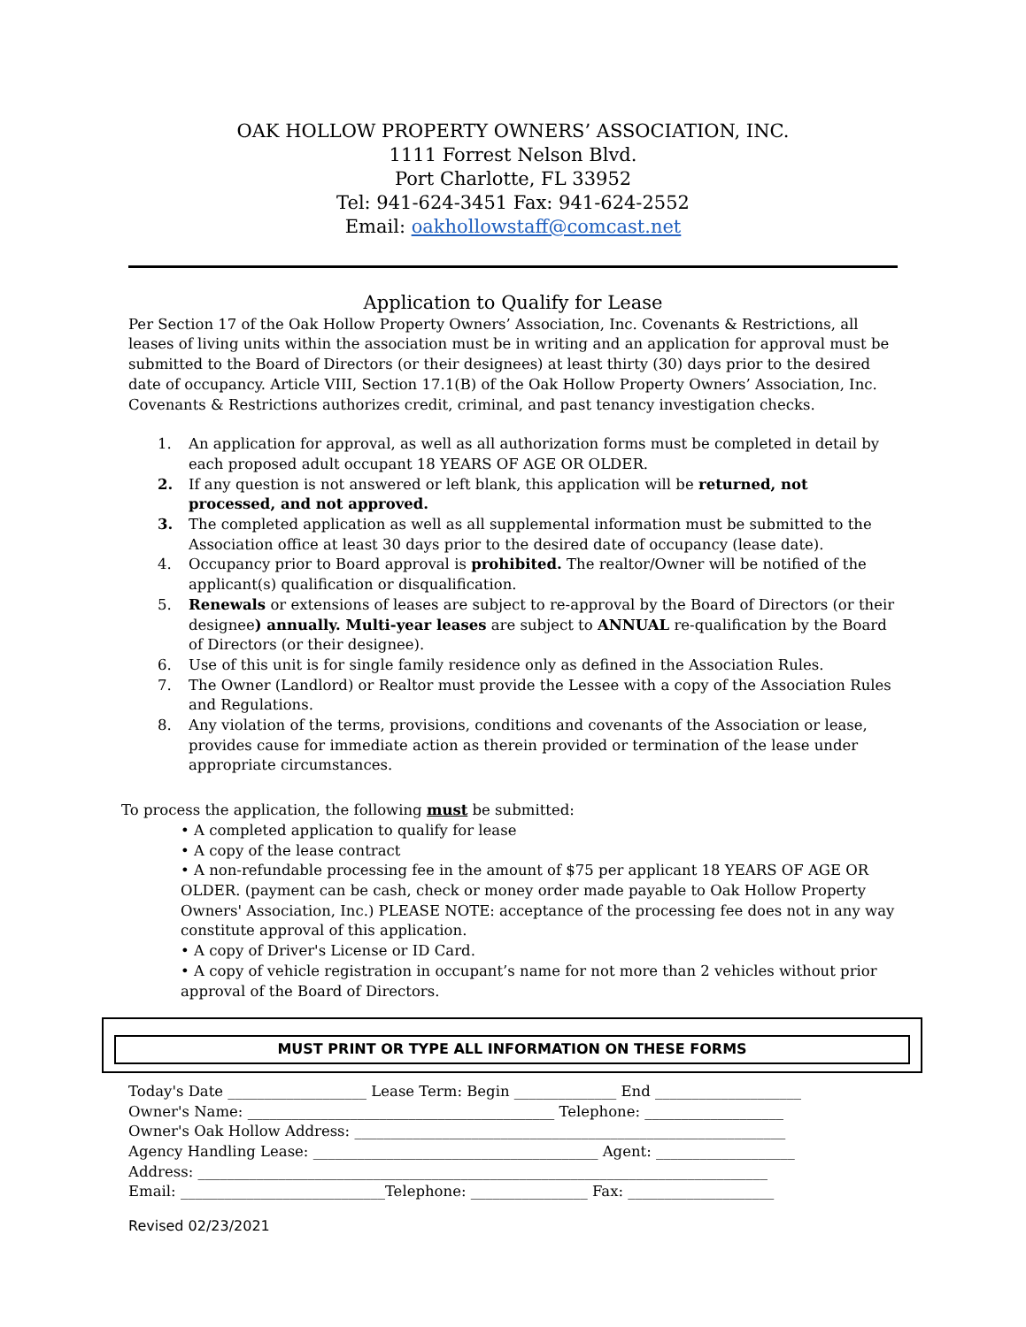OAK HOLLOW PROPERTY OWNERS’ ASSOCIATION, INC.
1111 Forrest Nelson Blvd.
Port Charlotte, FL 33952
Tel: 941-624-3451 Fax: 941-624-2552
Email: oakhollowstaff@comcast.net
Application to Qualify for Lease
Per Section 17 of the Oak Hollow Property Owners’ Association, Inc. Covenants & Restrictions, all leases of living units within the association must be in writing and an application for approval must be submitted to the Board of Directors (or their designees) at least thirty (30) days prior to the desired date of occupancy. Article VIII, Section 17.1(B) of the Oak Hollow Property Owners’ Association, Inc. Covenants & Restrictions authorizes credit, criminal, and past tenancy investigation checks.
1. An application for approval, as well as all authorization forms must be completed in detail by each proposed adult occupant 18 YEARS OF AGE OR OLDER.
2. If any question is not answered or left blank, this application will be returned, not processed, and not approved.
3. The completed application as well as all supplemental information must be submitted to the Association office at least 30 days prior to the desired date of occupancy (lease date).
4. Occupancy prior to Board approval is prohibited. The realtor/Owner will be notified of the applicant(s) qualification or disqualification.
5. Renewals or extensions of leases are subject to re-approval by the Board of Directors (or their designee) annually. Multi-year leases are subject to ANNUAL re-qualification by the Board of Directors (or their designee).
6. Use of this unit is for single family residence only as defined in the Association Rules.
7. The Owner (Landlord) or Realtor must provide the Lessee with a copy of the Association Rules and Regulations.
8. Any violation of the terms, provisions, conditions and covenants of the Association or lease, provides cause for immediate action as therein provided or termination of the lease under appropriate circumstances.
To process the application, the following must be submitted:
• A completed application to qualify for lease
• A copy of the lease contract
• A non-refundable processing fee in the amount of $75 per applicant 18 YEARS OF AGE OR OLDER. (payment can be cash, check or money order made payable to Oak Hollow Property Owners' Association, Inc.) PLEASE NOTE: acceptance of the processing fee does not in any way constitute approval of this application.
• A copy of Driver's License or ID Card.
• A copy of vehicle registration in occupant’s name for not more than 2 vehicles without prior approval of the Board of Directors.
MUST PRINT OR TYPE ALL INFORMATION ON THESE FORMS
Today's Date ___________________ Lease Term: Begin ______________ End ____________________
Owner's Name: __________________________________________ Telephone: ___________________
Owner's Oak Hollow Address: ___________________________________________________________
Agency Handling Lease: _______________________________________ Agent: ___________________
Address: ______________________________________________________________________________
Email: ____________________________Telephone: ________________ Fax: ____________________
Revised 02/23/2021